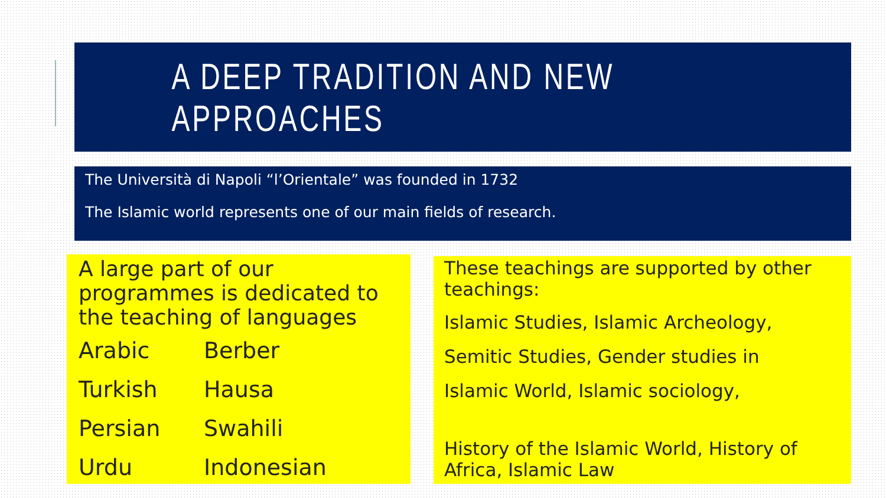A DEEP TRADITION AND NEW APPROACHES
The Università di Napoli “l’Orientale” was founded in 1732
The Islamic world represents one of our main fields of research.
A large part of our programmes is dedicated to the teaching of languages
Arabic
Berber
Turkish
Hausa
Persian
Swahili
Urdu
Indonesian
These teachings are supported by other teachings:
Islamic Studies, Islamic Archeology,
Semitic Studies, Gender studies in
Islamic World, Islamic sociology,
History of the Islamic World, History of Africa, Islamic Law